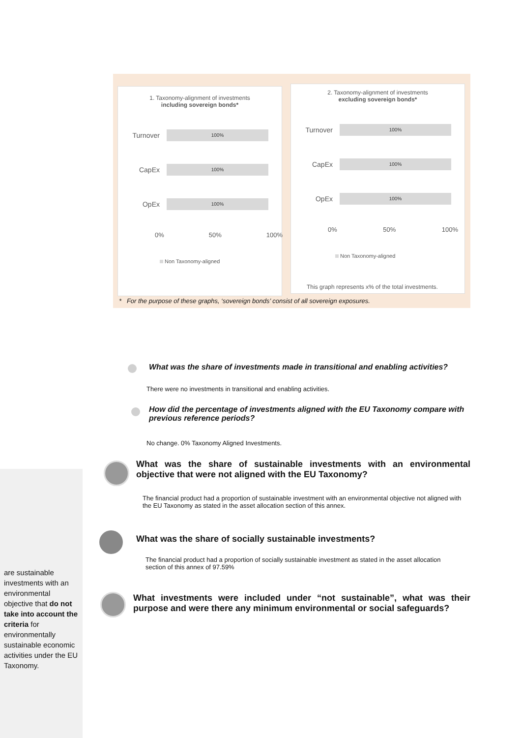1. Taxonomy-alignment of investments
including sovereign bonds*
Turnover
100%
CapEx
100%
OpEx
100%
0% 50% 100%
Non Taxonomy-aligned
2. Taxonomy-alignment of investments
excluding sovereign bonds*
Turnover
100%
CapEx
100%
OpEx
100%
0% 50% 100%
Non Taxonomy-aligned
This graph represents x% of the total investments.
* For the purpose of these graphs, ‘sovereign bonds’ consist of all sovereign exposures.
What was the share of investments made in transitional and enabling activities?
There were no investments in transitional and enabling activities.
How did the percentage of investments aligned with the EU Taxonomy compare with previous reference periods?
No change. 0% Taxonomy Aligned Investments.
are sustainable investments with an environmental objective that do not take into account the criteria for environmentally sustainable economic activities under the EU Taxonomy.
What was the share of sustainable investments with an environmental objective that were not aligned with the EU Taxonomy?
The financial product had a proportion of sustainable investment with an environmental objective not aligned with the EU Taxonomy as stated in the asset allocation section of this annex.
What was the share of socially sustainable investments?
The financial product had a proportion of socially sustainable investment as stated in the asset allocation section of this annex of 97.59%
What investments were included under “not sustainable”, what was their purpose and were there any minimum environmental or social safeguards?